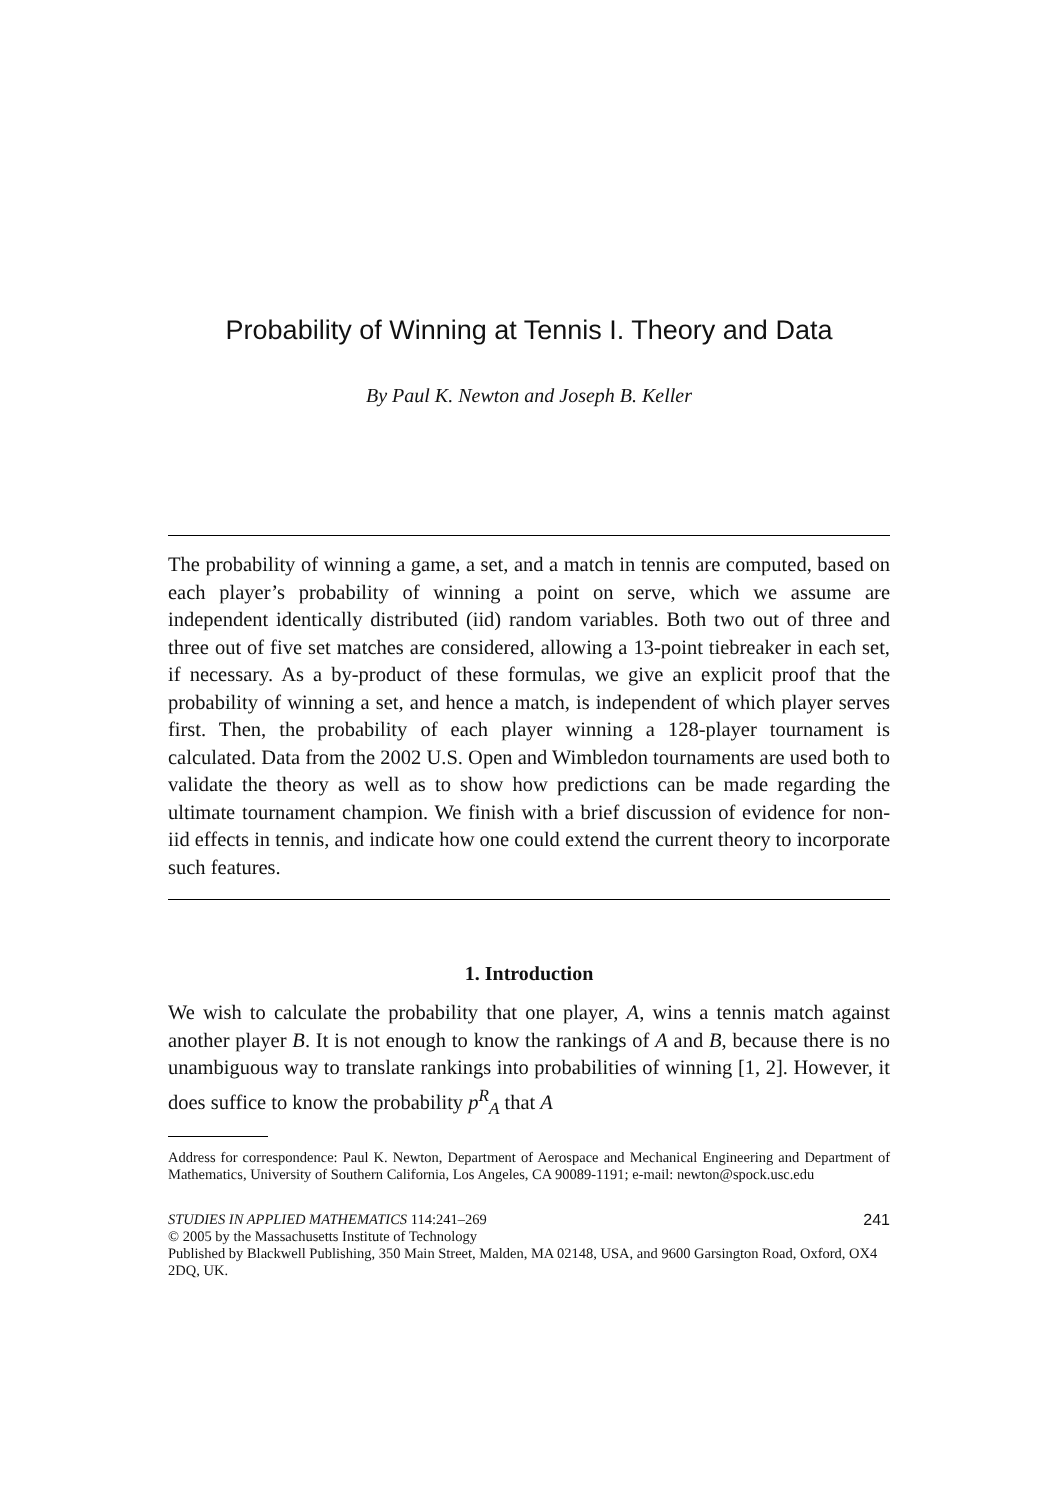Probability of Winning at Tennis I. Theory and Data
By Paul K. Newton and Joseph B. Keller
The probability of winning a game, a set, and a match in tennis are computed, based on each player’s probability of winning a point on serve, which we assume are independent identically distributed (iid) random variables. Both two out of three and three out of five set matches are considered, allowing a 13-point tiebreaker in each set, if necessary. As a by-product of these formulas, we give an explicit proof that the probability of winning a set, and hence a match, is independent of which player serves first. Then, the probability of each player winning a 128-player tournament is calculated. Data from the 2002 U.S. Open and Wimbledon tournaments are used both to validate the theory as well as to show how predictions can be made regarding the ultimate tournament champion. We finish with a brief discussion of evidence for non-iid effects in tennis, and indicate how one could extend the current theory to incorporate such features.
1. Introduction
We wish to calculate the probability that one player, A, wins a tennis match against another player B. It is not enough to know the rankings of A and B, because there is no unambiguous way to translate rankings into probabilities of winning [1, 2]. However, it does suffice to know the probability p<sup>R</sup><sub>A</sub> that A
Address for correspondence: Paul K. Newton, Department of Aerospace and Mechanical Engineering and Department of Mathematics, University of Southern California, Los Angeles, CA 90089-1191; e-mail: newton@spock.usc.edu
STUDIES IN APPLIED MATHEMATICS 114:241–269 241
© 2005 by the Massachusetts Institute of Technology
Published by Blackwell Publishing, 350 Main Street, Malden, MA 02148, USA, and 9600 Garsington Road, Oxford, OX4 2DQ, UK.